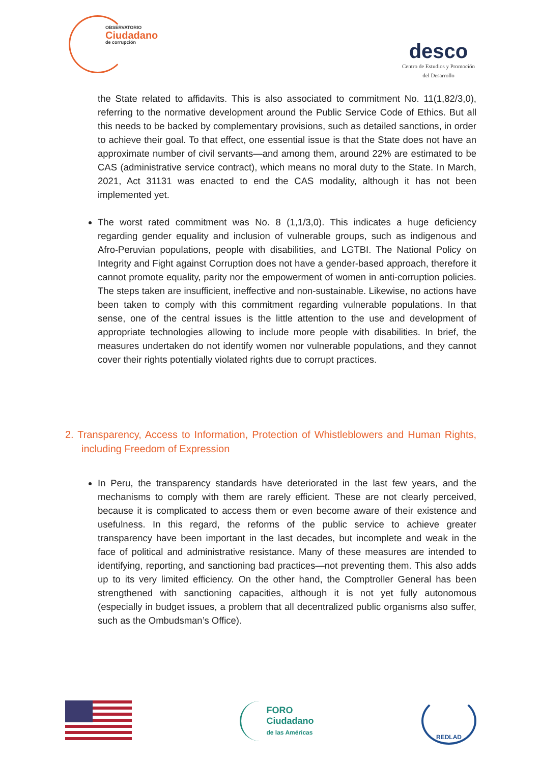OBSERVATORIO
Ciudadano
de corrupción
desco
Centro de Estudios y Promoción
del Desarrollo
the State related to affidavits. This is also associated to commitment No. 11(1,82/3,0), referring to the normative development around the Public Service Code of Ethics. But all this needs to be backed by complementary provisions, such as detailed sanctions, in order to achieve their goal. To that effect, one essential issue is that the State does not have an approximate number of civil servants—and among them, around 22% are estimated to be CAS (administrative service contract), which means no moral duty to the State. In March, 2021, Act 31131 was enacted to end the CAS modality, although it has not been implemented yet.
The worst rated commitment was No. 8 (1,1/3,0). This indicates a huge deficiency regarding gender equality and inclusion of vulnerable groups, such as indigenous and Afro-Peruvian populations, people with disabilities, and LGTBI. The National Policy on Integrity and Fight against Corruption does not have a gender-based approach, therefore it cannot promote equality, parity nor the empowerment of women in anti-corruption policies. The steps taken are insufficient, ineffective and non-sustainable. Likewise, no actions have been taken to comply with this commitment regarding vulnerable populations. In that sense, one of the central issues is the little attention to the use and development of appropriate technologies allowing to include more people with disabilities. In brief, the measures undertaken do not identify women nor vulnerable populations, and they cannot cover their rights potentially violated rights due to corrupt practices.
2. Transparency, Access to Information, Protection of Whistleblowers and Human Rights, including Freedom of Expression
In Peru, the transparency standards have deteriorated in the last few years, and the mechanisms to comply with them are rarely efficient. These are not clearly perceived, because it is complicated to access them or even become aware of their existence and usefulness. In this regard, the reforms of the public service to achieve greater transparency have been important in the last decades, but incomplete and weak in the face of political and administrative resistance. Many of these measures are intended to identifying, reporting, and sanctioning bad practices—not preventing them. This also adds up to its very limited efficiency. On the other hand, the Comptroller General has been strengthened with sanctioning capacities, although it is not yet fully autonomous (especially in budget issues, a problem that all decentralized public organisms also suffer, such as the Ombudsman’s Office).
FORO
Ciudadano
de las Américas
REDLAD